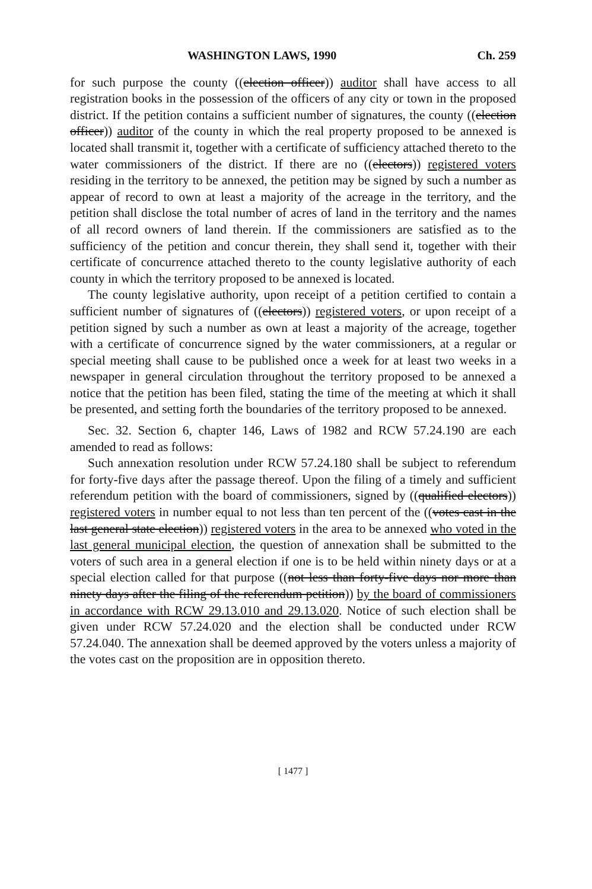WASHINGTON LAWS, 1990 Ch. 259
for such purpose the county ((election officer)) auditor shall have access to all registration books in the possession of the officers of any city or town in the proposed district. If the petition contains a sufficient number of signatures, the county ((election officer)) auditor of the county in which the real property proposed to be annexed is located shall transmit it, together with a certificate of sufficiency attached thereto to the water commissioners of the district. If there are no ((electors)) registered voters residing in the territory to be annexed, the petition may be signed by such a number as appear of record to own at least a majority of the acreage in the territory, and the petition shall disclose the total number of acres of land in the territory and the names of all record owners of land therein. If the commissioners are satisfied as to the sufficiency of the petition and concur therein, they shall send it, together with their certificate of concurrence attached thereto to the county legislative authority of each county in which the territory proposed to be annexed is located.
The county legislative authority, upon receipt of a petition certified to contain a sufficient number of signatures of ((electors)) registered voters, or upon receipt of a petition signed by such a number as own at least a majority of the acreage, together with a certificate of concurrence signed by the water commissioners, at a regular or special meeting shall cause to be published once a week for at least two weeks in a newspaper in general circulation throughout the territory proposed to be annexed a notice that the petition has been filed, stating the time of the meeting at which it shall be presented, and setting forth the boundaries of the territory proposed to be annexed.
Sec. 32. Section 6, chapter 146, Laws of 1982 and RCW 57.24.190 are each amended to read as follows:
Such annexation resolution under RCW 57.24.180 shall be subject to referendum for forty-five days after the passage thereof. Upon the filing of a timely and sufficient referendum petition with the board of commissioners, signed by ((qualified electors)) registered voters in number equal to not less than ten percent of the ((votes cast in the last general state election)) registered voters in the area to be annexed who voted in the last general municipal election, the question of annexation shall be submitted to the voters of such area in a general election if one is to be held within ninety days or at a special election called for that purpose ((not less than forty-five days nor more than ninety days after the filing of the referendum petition)) by the board of commissioners in accordance with RCW 29.13.010 and 29.13.020. Notice of such election shall be given under RCW 57.24.020 and the election shall be conducted under RCW 57.24.040. The annexation shall be deemed approved by the voters unless a majority of the votes cast on the proposition are in opposition thereto.
[ 1477 ]